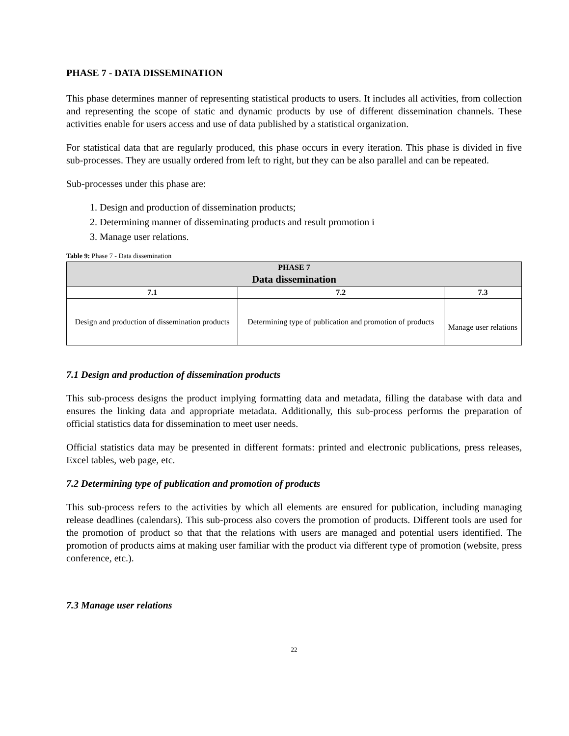PHASE 7 - DATA DISSEMINATION
This phase determines manner of representing statistical products to users. It includes all activities, from collection and representing the scope of static and dynamic products by use of different dissemination channels. These activities enable for users access and use of data published by a statistical organization.
For statistical data that are regularly produced, this phase occurs in every iteration. This phase is divided in five sub-processes. They are usually ordered from left to right, but they can be also parallel and can be repeated.
Sub-processes under this phase are:
1. Design and production of dissemination products;
2. Determining manner of disseminating products and result promotion i
3. Manage user relations.
Table 9: Phase 7 - Data dissemination
| PHASE 7 Data dissemination | | |
| --- | --- | --- |
| 7.1 | 7.2 | 7.3 |
| Design and production of dissemination products | Determining type of publication and promotion of products | Manage user relations |
7.1 Design and production of dissemination products
This sub-process designs the product implying formatting data and metadata, filling the database with data and ensures the linking data and appropriate metadata. Additionally, this sub-process performs the preparation of official statistics data for dissemination to meet user needs.
Official statistics data may be presented in different formats: printed and electronic publications, press releases, Excel tables, web page, etc.
7.2 Determining type of publication and promotion of products
This sub-process refers to the activities by which all elements are ensured for publication, including managing release deadlines (calendars). This sub-process also covers the promotion of products. Different tools are used for the promotion of product so that that the relations with users are managed and potential users identified. The promotion of products aims at making user familiar with the product via different type of promotion (website, press conference, etc.).
7.3 Manage user relations
22